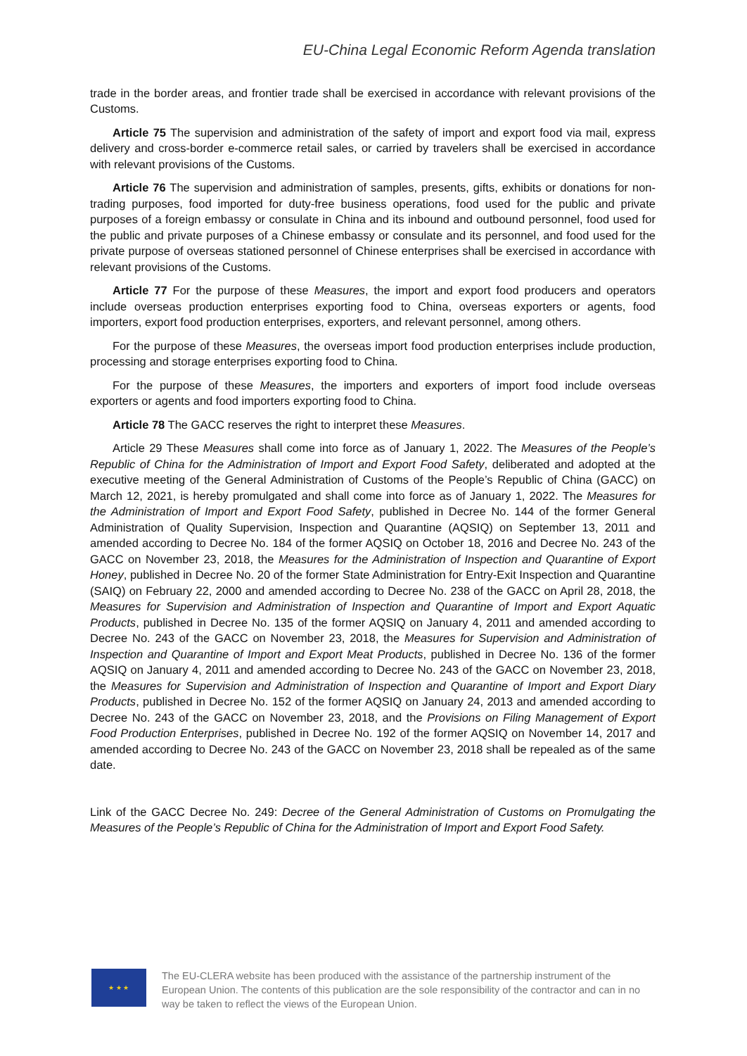EU-China Legal Economic Reform Agenda translation
trade in the border areas, and frontier trade shall be exercised in accordance with relevant provisions of the Customs.
Article 75 The supervision and administration of the safety of import and export food via mail, express delivery and cross-border e-commerce retail sales, or carried by travelers shall be exercised in accordance with relevant provisions of the Customs.
Article 76 The supervision and administration of samples, presents, gifts, exhibits or donations for non-trading purposes, food imported for duty-free business operations, food used for the public and private purposes of a foreign embassy or consulate in China and its inbound and outbound personnel, food used for the public and private purposes of a Chinese embassy or consulate and its personnel, and food used for the private purpose of overseas stationed personnel of Chinese enterprises shall be exercised in accordance with relevant provisions of the Customs.
Article 77 For the purpose of these Measures, the import and export food producers and operators include overseas production enterprises exporting food to China, overseas exporters or agents, food importers, export food production enterprises, exporters, and relevant personnel, among others.
For the purpose of these Measures, the overseas import food production enterprises include production, processing and storage enterprises exporting food to China.
For the purpose of these Measures, the importers and exporters of import food include overseas exporters or agents and food importers exporting food to China.
Article 78 The GACC reserves the right to interpret these Measures.
Article 29 These Measures shall come into force as of January 1, 2022. The Measures of the People’s Republic of China for the Administration of Import and Export Food Safety, deliberated and adopted at the executive meeting of the General Administration of Customs of the People’s Republic of China (GACC) on March 12, 2021, is hereby promulgated and shall come into force as of January 1, 2022. The Measures for the Administration of Import and Export Food Safety, published in Decree No. 144 of the former General Administration of Quality Supervision, Inspection and Quarantine (AQSIQ) on September 13, 2011 and amended according to Decree No. 184 of the former AQSIQ on October 18, 2016 and Decree No. 243 of the GACC on November 23, 2018, the Measures for the Administration of Inspection and Quarantine of Export Honey, published in Decree No. 20 of the former State Administration for Entry-Exit Inspection and Quarantine (SAIQ) on February 22, 2000 and amended according to Decree No. 238 of the GACC on April 28, 2018, the Measures for Supervision and Administration of Inspection and Quarantine of Import and Export Aquatic Products, published in Decree No. 135 of the former AQSIQ on January 4, 2011 and amended according to Decree No. 243 of the GACC on November 23, 2018, the Measures for Supervision and Administration of Inspection and Quarantine of Import and Export Meat Products, published in Decree No. 136 of the former AQSIQ on January 4, 2011 and amended according to Decree No. 243 of the GACC on November 23, 2018, the Measures for Supervision and Administration of Inspection and Quarantine of Import and Export Diary Products, published in Decree No. 152 of the former AQSIQ on January 24, 2013 and amended according to Decree No. 243 of the GACC on November 23, 2018, and the Provisions on Filing Management of Export Food Production Enterprises, published in Decree No. 192 of the former AQSIQ on November 14, 2017 and amended according to Decree No. 243 of the GACC on November 23, 2018 shall be repealed as of the same date.
Link of the GACC Decree No. 249: Decree of the General Administration of Customs on Promulgating the Measures of the People’s Republic of China for the Administration of Import and Export Food Safety.
★ ★ ★
The EU-CLERA website has been produced with the assistance of the partnership instrument of the European Union. The contents of this publication are the sole responsibility of the contractor and can in no way be taken to reflect the views of the European Union.